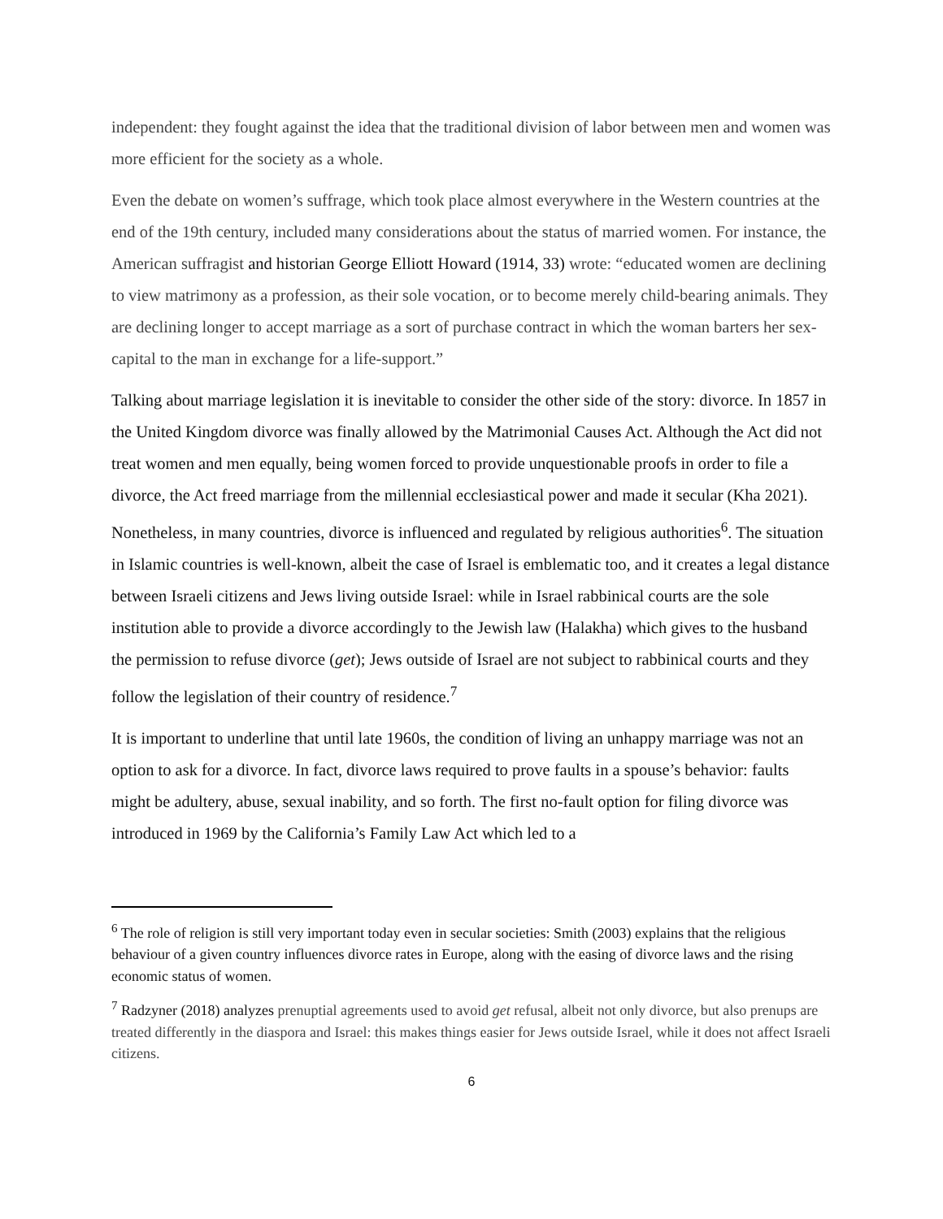independent: they fought against the idea that the traditional division of labor between men and women was more efficient for the society as a whole.
Even the debate on women’s suffrage, which took place almost everywhere in the Western countries at the end of the 19th century, included many considerations about the status of married women. For instance, the American suffragist and historian George Elliott Howard (1914, 33) wrote: “educated women are declining to view matrimony as a profession, as their sole vocation, or to become merely child-bearing animals. They are declining longer to accept marriage as a sort of purchase contract in which the woman barters her sex-capital to the man in exchange for a life-support.”
Talking about marriage legislation it is inevitable to consider the other side of the story: divorce. In 1857 in the United Kingdom divorce was finally allowed by the Matrimonial Causes Act. Although the Act did not treat women and men equally, being women forced to provide unquestionable proofs in order to file a divorce, the Act freed marriage from the millennial ecclesiastical power and made it secular (Kha 2021). Nonetheless, in many countries, divorce is influenced and regulated by religious authorities<sup>6</sup>. The situation in Islamic countries is well-known, albeit the case of Israel is emblematic too, and it creates a legal distance between Israeli citizens and Jews living outside Israel: while in Israel rabbinical courts are the sole institution able to provide a divorce accordingly to the Jewish law (Halakha) which gives to the husband the permission to refuse divorce (get); Jews outside of Israel are not subject to rabbinical courts and they follow the legislation of their country of residence.<sup>7</sup>
It is important to underline that until late 1960s, the condition of living an unhappy marriage was not an option to ask for a divorce. In fact, divorce laws required to prove faults in a spouse’s behavior: faults might be adultery, abuse, sexual inability, and so forth. The first no-fault option for filing divorce was introduced in 1969 by the California’s Family Law Act which led to a
<sup>6</sup> The role of religion is still very important today even in secular societies: Smith (2003) explains that the religious behaviour of a given country influences divorce rates in Europe, along with the easing of divorce laws and the rising economic status of women.
<sup>7</sup> Radzyner (2018) analyzes prenuptial agreements used to avoid get refusal, albeit not only divorce, but also prenups are treated differently in the diaspora and Israel: this makes things easier for Jews outside Israel, while it does not affect Israeli citizens.
6